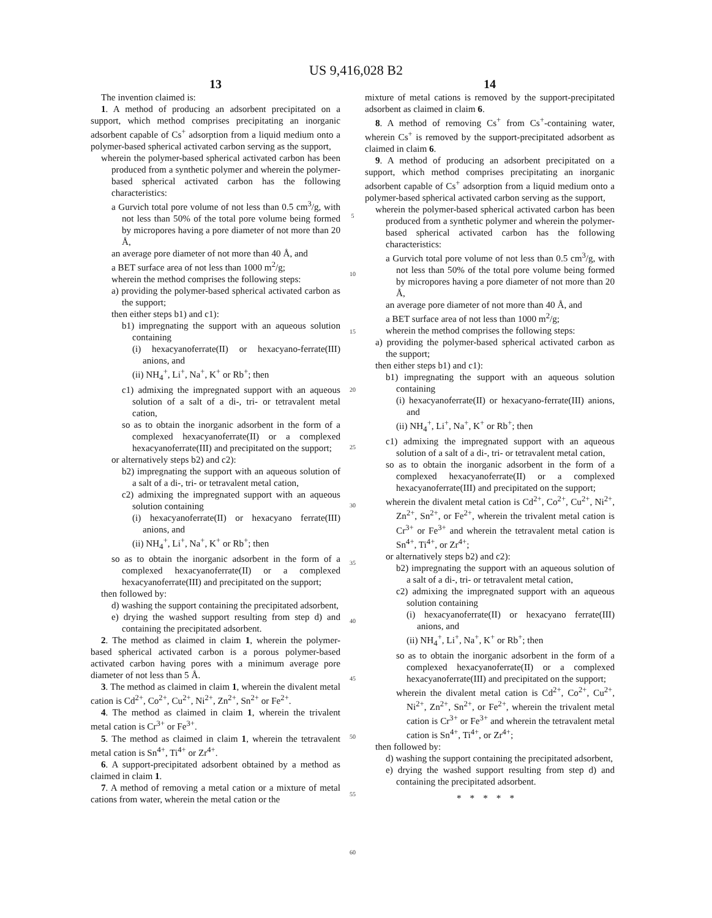US 9,416,028 B2
13
The invention claimed is:
1. A method of producing an adsorbent precipitated on a support, which method comprises precipitating an inorganic adsorbent capable of Cs<sup>+</sup> adsorption from a liquid medium onto a polymer-based spherical activated carbon serving as the support,
wherein the polymer-based spherical activated carbon has been produced from a synthetic polymer and wherein the polymer-based spherical activated carbon has the following characteristics:
a Gurvich total pore volume of not less than 0.5 cm<sup>3</sup>/g, with not less than 50% of the total pore volume being formed by micropores having a pore diameter of not more than 20 Å,
an average pore diameter of not more than 40 Å, and
a BET surface area of not less than 1000 m<sup>2</sup>/g;
wherein the method comprises the following steps:
a) providing the polymer-based spherical activated carbon as the support;
then either steps b1) and c1):
b1) impregnating the support with an aqueous solution containing
(i) hexacyanoferrate(II) or hexacyano-ferrate(III) anions, and
(ii) NH<sub>4</sub><sup>+</sup>, Li<sup>+</sup>, Na<sup>+</sup>, K<sup>+</sup> or Rb<sup>+</sup>; then
c1) admixing the impregnated support with an aqueous solution of a salt of a di-, tri- or tetravalent metal cation,
so as to obtain the inorganic adsorbent in the form of a complexed hexacyanoferrate(II) or a complexed hexacyanoferrate(III) and precipitated on the support;
or alternatively steps b2) and c2):
b2) impregnating the support with an aqueous solution of a salt of a di-, tri- or tetravalent metal cation,
c2) admixing the impregnated support with an aqueous solution containing
(i) hexacyanoferrate(II) or hexacyano ferrate(III) anions, and
(ii) NH<sub>4</sub><sup>+</sup>, Li<sup>+</sup>, Na<sup>+</sup>, K<sup>+</sup> or Rb<sup>+</sup>; then
so as to obtain the inorganic adsorbent in the form of a complexed hexacyanoferrate(II) or a complexed hexacyanoferrate(III) and precipitated on the support;
then followed by:
d) washing the support containing the precipitated adsorbent,
e) drying the washed support resulting from step d) and containing the precipitated adsorbent.
2. The method as claimed in claim 1, wherein the polymer-based spherical activated carbon is a porous polymer-based activated carbon having pores with a minimum average pore diameter of not less than 5 Å.
3. The method as claimed in claim 1, wherein the divalent metal cation is Cd<sup>2+</sup>, Co<sup>2+</sup>, Cu<sup>2+</sup>, Ni<sup>2+</sup>, Zn<sup>2+</sup>, Sn<sup>2+</sup> or Fe<sup>2+</sup>.
4. The method as claimed in claim 1, wherein the trivalent metal cation is Cr<sup>3+</sup> or Fe<sup>3+</sup>.
5. The method as claimed in claim 1, wherein the tetravalent metal cation is Sn<sup>4+</sup>, Ti<sup>4+</sup> or Zr<sup>4+</sup>.
6. A support-precipitated adsorbent obtained by a method as claimed in claim 1.
7. A method of removing a metal cation or a mixture of metal cations from water, wherein the metal cation or the
5
10
15
20
25
30
35
40
45
50
55
60
14
mixture of metal cations is removed by the support-precipitated adsorbent as claimed in claim 6.
8. A method of removing Cs<sup>+</sup> from Cs<sup>+</sup>-containing water, wherein Cs<sup>+</sup> is removed by the support-precipitated adsorbent as claimed in claim 6.
9. A method of producing an adsorbent precipitated on a support, which method comprises precipitating an inorganic adsorbent capable of Cs<sup>+</sup> adsorption from a liquid medium onto a polymer-based spherical activated carbon serving as the support,
wherein the polymer-based spherical activated carbon has been produced from a synthetic polymer and wherein the polymer-based spherical activated carbon has the following characteristics:
a Gurvich total pore volume of not less than 0.5 cm<sup>3</sup>/g, with not less than 50% of the total pore volume being formed by micropores having a pore diameter of not more than 20 Å,
an average pore diameter of not more than 40 Å, and
a BET surface area of not less than 1000 m<sup>2</sup>/g;
wherein the method comprises the following steps:
a) providing the polymer-based spherical activated carbon as the support;
then either steps b1) and c1):
b1) impregnating the support with an aqueous solution containing
(i) hexacyanoferrate(II) or hexacyano-ferrate(III) anions, and
(ii) NH<sub>4</sub><sup>+</sup>, Li<sup>+</sup>, Na<sup>+</sup>, K<sup>+</sup> or Rb<sup>+</sup>; then
c1) admixing the impregnated support with an aqueous solution of a salt of a di-, tri- or tetravalent metal cation,
so as to obtain the inorganic adsorbent in the form of a complexed hexacyanoferrate(II) or a complexed hexacyanoferrate(III) and precipitated on the support;
wherein the divalent metal cation is Cd<sup>2+</sup>, Co<sup>2+</sup>, Cu<sup>2+</sup>, Ni<sup>2+</sup>, Zn<sup>2+</sup>, Sn<sup>2+</sup>, or Fe<sup>2+</sup>, wherein the trivalent metal cation is Cr<sup>3+</sup> or Fe<sup>3+</sup> and wherein the tetravalent metal cation is Sn<sup>4+</sup>, Ti<sup>4+</sup>, or Zr<sup>4+</sup>;
or alternatively steps b2) and c2):
b2) impregnating the support with an aqueous solution of a salt of a di-, tri- or tetravalent metal cation,
c2) admixing the impregnated support with an aqueous solution containing
(i) hexacyanoferrate(II) or hexacyano ferrate(III) anions, and
(ii) NH<sub>4</sub><sup>+</sup>, Li<sup>+</sup>, Na<sup>+</sup>, K<sup>+</sup> or Rb<sup>+</sup>; then
so as to obtain the inorganic adsorbent in the form of a complexed hexacyanoferrate(II) or a complexed hexacyanoferrate(III) and precipitated on the support;
wherein the divalent metal cation is Cd<sup>2+</sup>, Co<sup>2+</sup>, Cu<sup>2+</sup>, Ni<sup>2+</sup>, Zn<sup>2+</sup>, Sn<sup>2+</sup>, or Fe<sup>2+</sup>, wherein the trivalent metal cation is Cr<sup>3+</sup> or Fe<sup>3+</sup> and wherein the tetravalent metal cation is Sn<sup>4+</sup>, Ti<sup>4+</sup>, or Zr<sup>4+</sup>;
then followed by:
d) washing the support containing the precipitated adsorbent,
e) drying the washed support resulting from step d) and containing the precipitated adsorbent.
*****